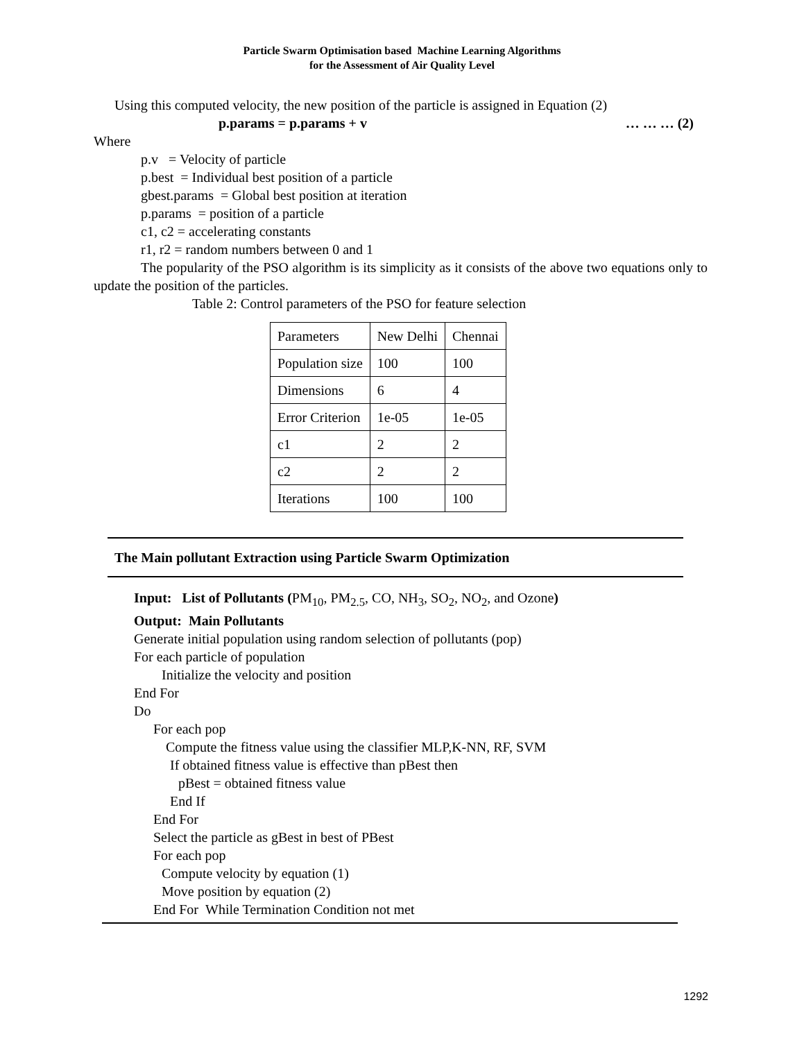Particle Swarm Optimisation based Machine Learning Algorithms
for the Assessment of Air Quality Level
Using this computed velocity, the new position of the particle is assigned in Equation (2)
p.params = p.params + v … … … (2)
Where
p.v = Velocity of particle
p.best = Individual best position of a particle
gbest.params = Global best position at iteration
p.params = position of a particle
c1, c2 = accelerating constants
r1, r2 = random numbers between 0 and 1
The popularity of the PSO algorithm is its simplicity as it consists of the above two equations only to update the position of the particles.
Table 2: Control parameters of the PSO for feature selection
| Parameters | New Delhi | Chennai |
| Population size | 100 | 100 |
| Dimensions | 6 | 4 |
| Error Criterion | 1e-05 | 1e-05 |
| c1 | 2 | 2 |
| c2 | 2 | 2 |
| Iterations | 100 | 100 |
The Main pollutant Extraction using Particle Swarm Optimization
Input: List of Pollutants (PM<sub>10</sub>, PM<sub>2.5</sub>, CO, NH<sub>3</sub>, SO<sub>2</sub>, NO<sub>2</sub>, and Ozone)
Output: Main Pollutants
Generate initial population using random selection of pollutants (pop)
For each particle of population
Initialize the velocity and position
End For
Do
For each pop
Compute the fitness value using the classifier MLP,K-NN, RF, SVM
If obtained fitness value is effective than pBest then
pBest = obtained fitness value
End If
End For
Select the particle as gBest in best of PBest
For each pop
Compute velocity by equation (1)
Move position by equation (2)
End For While Termination Condition not met
1292